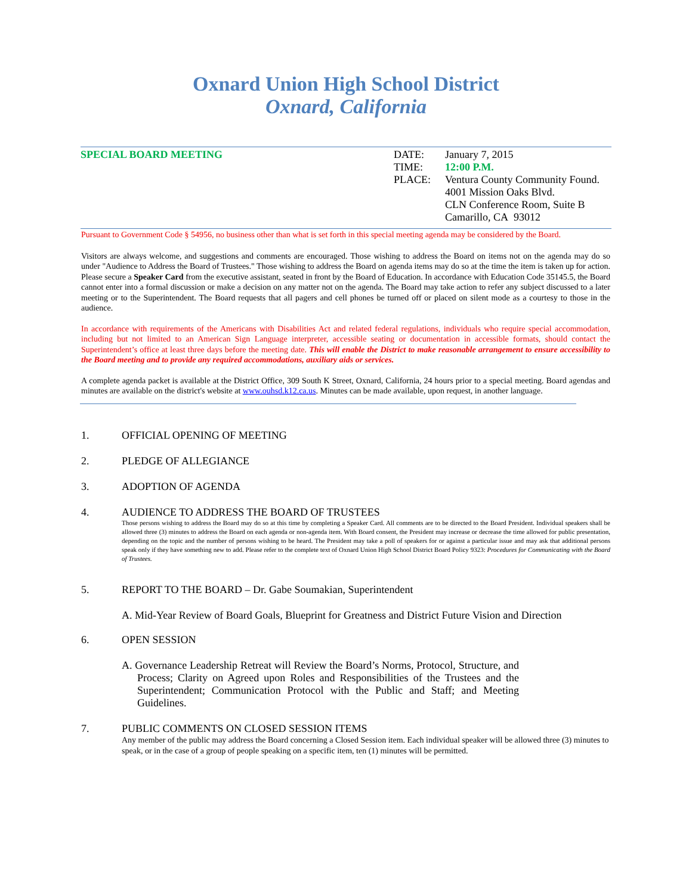Oxnard Union High School District
Oxnard, California
SPECIAL BOARD MEETING
| DATE: | January 7, 2015 |
| TIME: | 12:00 P.M. |
| PLACE: | Ventura County Community Found. 4001 Mission Oaks Blvd. CLN Conference Room, Suite B Camarillo, CA 93012 |
Pursuant to Government Code § 54956, no business other than what is set forth in this special meeting agenda may be considered by the Board.
Visitors are always welcome, and suggestions and comments are encouraged. Those wishing to address the Board on items not on the agenda may do so under "Audience to Address the Board of Trustees." Those wishing to address the Board on agenda items may do so at the time the item is taken up for action. Please secure a Speaker Card from the executive assistant, seated in front by the Board of Education. In accordance with Education Code 35145.5, the Board cannot enter into a formal discussion or make a decision on any matter not on the agenda. The Board may take action to refer any subject discussed to a later meeting or to the Superintendent. The Board requests that all pagers and cell phones be turned off or placed on silent mode as a courtesy to those in the audience.
In accordance with requirements of the Americans with Disabilities Act and related federal regulations, individuals who require special accommodation, including but not limited to an American Sign Language interpreter, accessible seating or documentation in accessible formats, should contact the Superintendent’s office at least three days before the meeting date. This will enable the District to make reasonable arrangement to ensure accessibility to the Board meeting and to provide any required accommodations, auxiliary aids or services.
A complete agenda packet is available at the District Office, 309 South K Street, Oxnard, California, 24 hours prior to a special meeting. Board agendas and minutes are available on the district's website at www.ouhsd.k12.ca.us. Minutes can be made available, upon request, in another language.
1. OFFICIAL OPENING OF MEETING
2. PLEDGE OF ALLEGIANCE
3. ADOPTION OF AGENDA
4. AUDIENCE TO ADDRESS THE BOARD OF TRUSTEES
Those persons wishing to address the Board may do so at this time by completing a Speaker Card. All comments are to be directed to the Board President. Individual speakers shall be allowed three (3) minutes to address the Board on each agenda or non-agenda item. With Board consent, the President may increase or decrease the time allowed for public presentation, depending on the topic and the number of persons wishing to be heard. The President may take a poll of speakers for or against a particular issue and may ask that additional persons speak only if they have something new to add. Please refer to the complete text of Oxnard Union High School District Board Policy 9323: Procedures for Communicating with the Board of Trustees.
5. REPORT TO THE BOARD – Dr. Gabe Soumakian, Superintendent
A. Mid-Year Review of Board Goals, Blueprint for Greatness and District Future Vision and Direction
6. OPEN SESSION
A. Governance Leadership Retreat will Review the Board’s Norms, Protocol, Structure, and Process; Clarity on Agreed upon Roles and Responsibilities of the Trustees and the Superintendent; Communication Protocol with the Public and Staff; and Meeting Guidelines.
7. PUBLIC COMMENTS ON CLOSED SESSION ITEMS
Any member of the public may address the Board concerning a Closed Session item. Each individual speaker will be allowed three (3) minutes to speak, or in the case of a group of people speaking on a specific item, ten (1) minutes will be permitted.